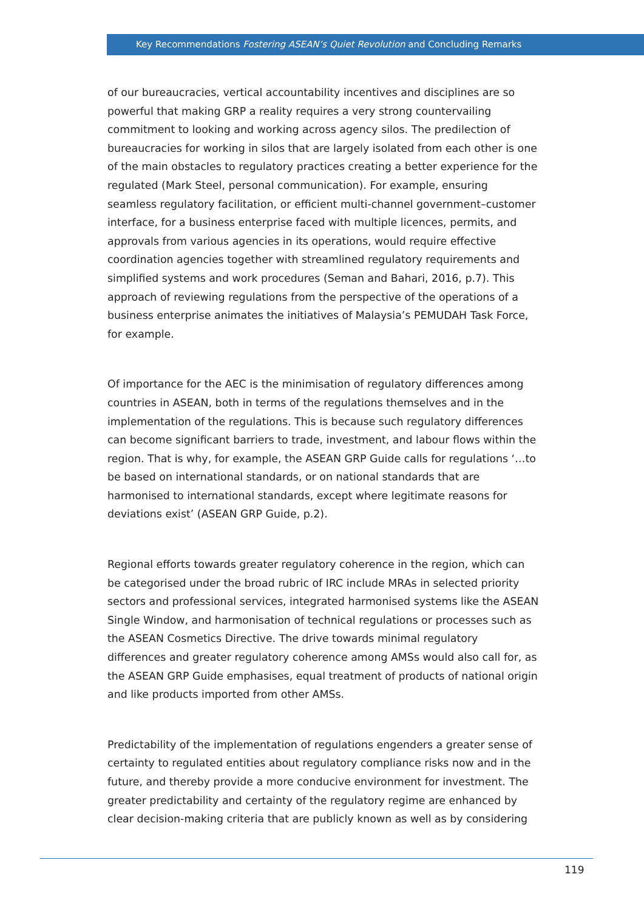Key Recommendations Fostering ASEAN’s Quiet Revolution and Concluding Remarks
of our bureaucracies, vertical accountability incentives and disciplines are so powerful that making GRP a reality requires a very strong countervailing commitment to looking and working across agency silos. The predilection of bureaucracies for working in silos that are largely isolated from each other is one of the main obstacles to regulatory practices creating a better experience for the regulated (Mark Steel, personal communication). For example, ensuring seamless regulatory facilitation, or efficient multi-channel government–customer interface, for a business enterprise faced with multiple licences, permits, and approvals from various agencies in its operations, would require effective coordination agencies together with streamlined regulatory requirements and simplified systems and work procedures (Seman and Bahari, 2016, p.7). This approach of reviewing regulations from the perspective of the operations of a business enterprise animates the initiatives of Malaysia’s PEMUDAH Task Force, for example.
Of importance for the AEC is the minimisation of regulatory differences among countries in ASEAN, both in terms of the regulations themselves and in the implementation of the regulations. This is because such regulatory differences can become significant barriers to trade, investment, and labour flows within the region. That is why, for example, the ASEAN GRP Guide calls for regulations ‘…to be based on international standards, or on national standards that are harmonised to international standards, except where legitimate reasons for deviations exist’ (ASEAN GRP Guide, p.2).
Regional efforts towards greater regulatory coherence in the region, which can be categorised under the broad rubric of IRC include MRAs in selected priority sectors and professional services, integrated harmonised systems like the ASEAN Single Window, and harmonisation of technical regulations or processes such as the ASEAN Cosmetics Directive. The drive towards minimal regulatory differences and greater regulatory coherence among AMSs would also call for, as the ASEAN GRP Guide emphasises, equal treatment of products of national origin and like products imported from other AMSs.
Predictability of the implementation of regulations engenders a greater sense of certainty to regulated entities about regulatory compliance risks now and in the future, and thereby provide a more conducive environment for investment. The greater predictability and certainty of the regulatory regime are enhanced by clear decision-making criteria that are publicly known as well as by considering
119